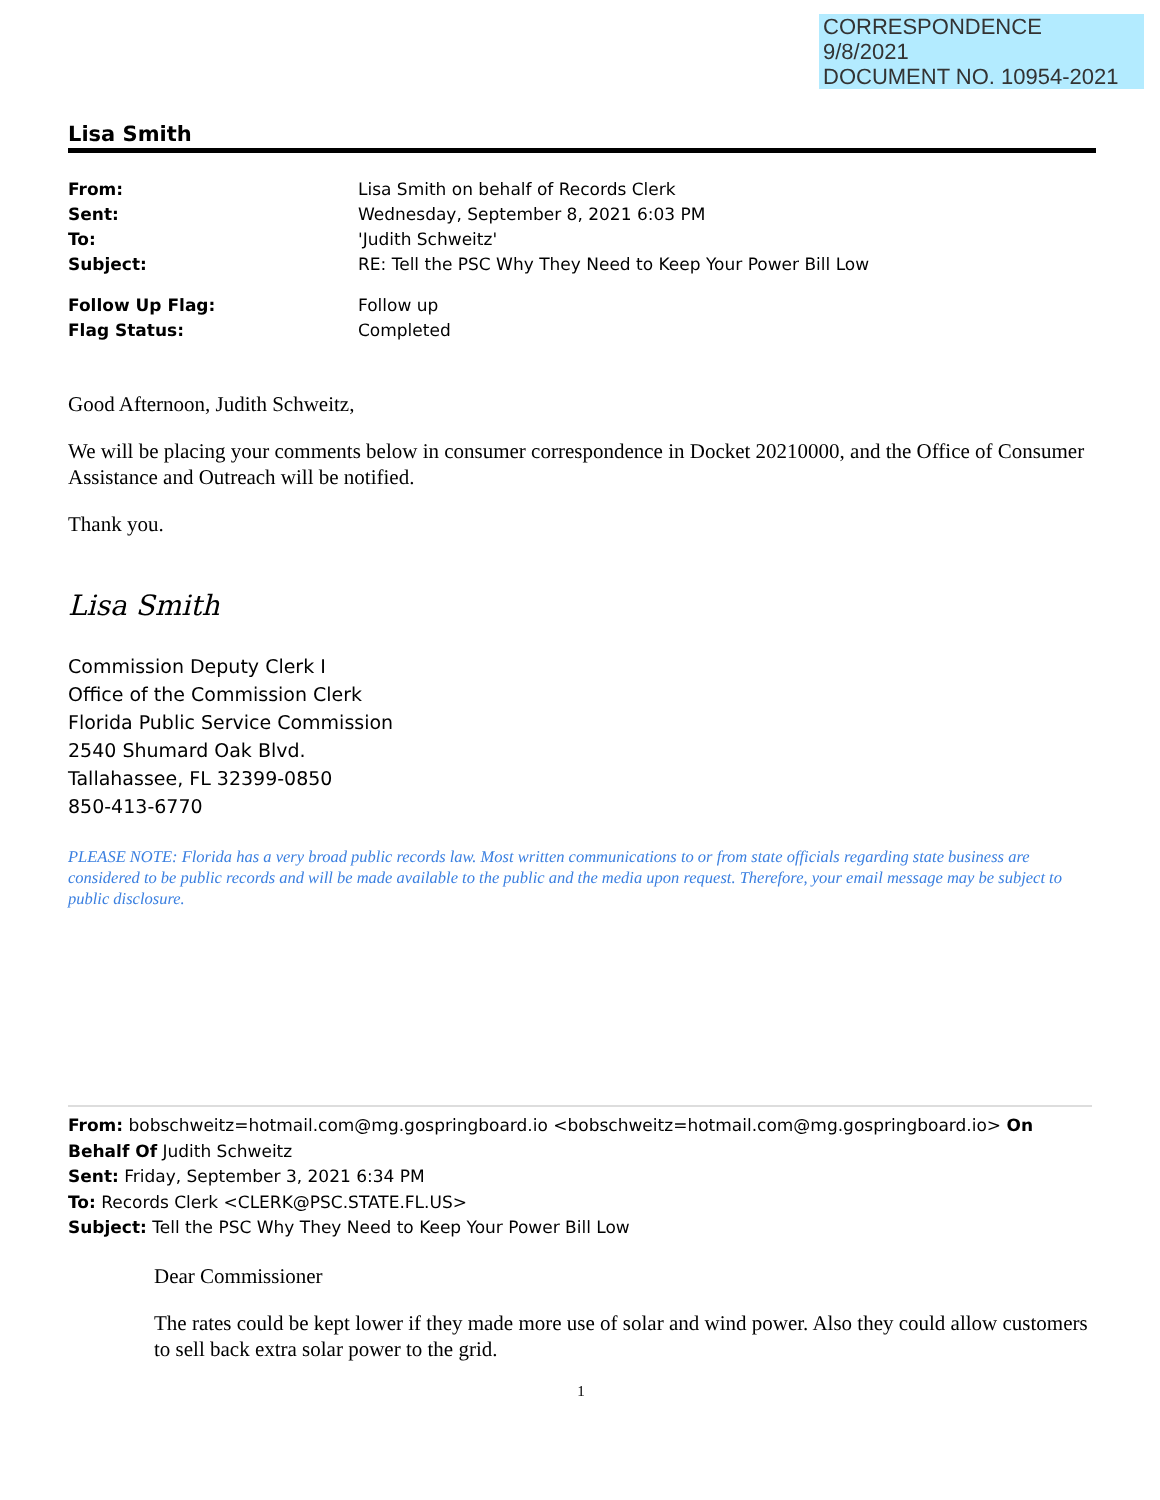CORRESPONDENCE
9/8/2021
DOCUMENT NO. 10954-2021
Lisa Smith
| From: | Lisa Smith on behalf of Records Clerk |
| Sent: | Wednesday, September 8, 2021 6:03 PM |
| To: | 'Judith Schweitz' |
| Subject: | RE: Tell the PSC Why They Need to Keep Your Power Bill Low |
| Follow Up Flag: | Follow up |
| Flag Status: | Completed |
Good Afternoon, Judith Schweitz,
We will be placing your comments below in consumer correspondence in Docket 20210000, and the Office of Consumer Assistance and Outreach will be notified.
Thank you.
Lisa Smith
Commission Deputy Clerk I
Office of the Commission Clerk
Florida Public Service Commission
2540 Shumard Oak Blvd.
Tallahassee, FL 32399-0850
850-413-6770
PLEASE NOTE: Florida has a very broad public records law. Most written communications to or from state officials regarding state business are considered to be public records and will be made available to the public and the media upon request. Therefore, your email message may be subject to public disclosure.
From: bobschweitz=hotmail.com@mg.gospringboard.io <bobschweitz=hotmail.com@mg.gospringboard.io> On Behalf Of Judith Schweitz
Sent: Friday, September 3, 2021 6:34 PM
To: Records Clerk <CLERK@PSC.STATE.FL.US>
Subject: Tell the PSC Why They Need to Keep Your Power Bill Low
Dear Commissioner
The rates could be kept lower if they made more use of solar and wind power. Also they could allow customers to sell back extra solar power to the grid.
1